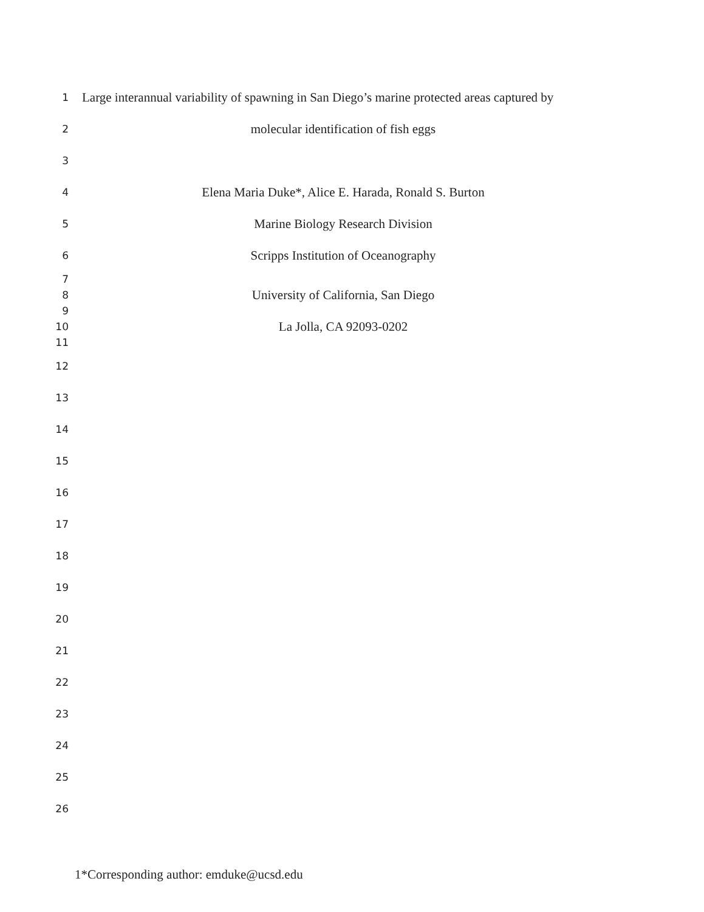1
Large interannual variability of spawning in San Diego’s marine protected areas captured by
2
molecular identification of fish eggs
3
4
Elena Maria Duke*, Alice E. Harada, Ronald S. Burton
5
Marine Biology Research Division
6
Scripps Institution of Oceanography
7
8
University of California, San Diego
9
10
La Jolla, CA 92093-0202
11
12
13
14
15
16
17
18
19
20
21
22
23
24
25
26
1*Corresponding author: emduke@ucsd.edu